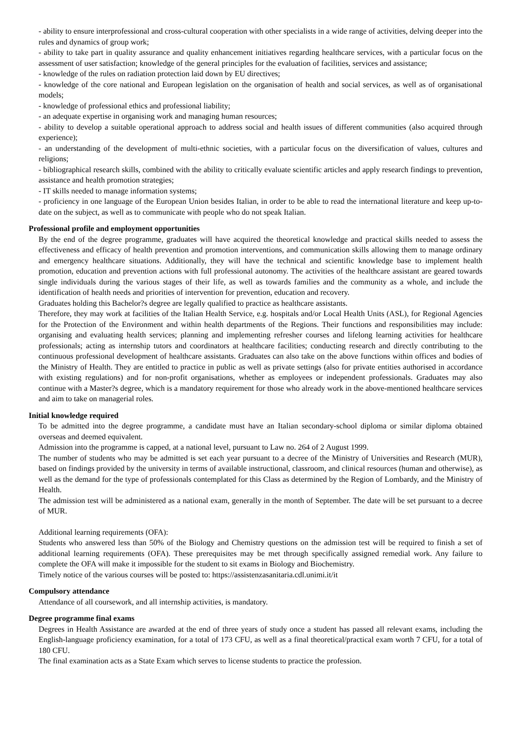- ability to ensure interprofessional and cross-cultural cooperation with other specialists in a wide range of activities, delving deeper into the rules and dynamics of group work;
- ability to take part in quality assurance and quality enhancement initiatives regarding healthcare services, with a particular focus on the assessment of user satisfaction; knowledge of the general principles for the evaluation of facilities, services and assistance;
- knowledge of the rules on radiation protection laid down by EU directives;
- knowledge of the core national and European legislation on the organisation of health and social services, as well as of organisational models;
- knowledge of professional ethics and professional liability;
- an adequate expertise in organising work and managing human resources;
- ability to develop a suitable operational approach to address social and health issues of different communities (also acquired through experience);
- an understanding of the development of multi-ethnic societies, with a particular focus on the diversification of values, cultures and religions;
- bibliographical research skills, combined with the ability to critically evaluate scientific articles and apply research findings to prevention, assistance and health promotion strategies;
- IT skills needed to manage information systems;
- proficiency in one language of the European Union besides Italian, in order to be able to read the international literature and keep up-to-date on the subject, as well as to communicate with people who do not speak Italian.
Professional profile and employment opportunities
By the end of the degree programme, graduates will have acquired the theoretical knowledge and practical skills needed to assess the effectiveness and efficacy of health prevention and promotion interventions, and communication skills allowing them to manage ordinary and emergency healthcare situations. Additionally, they will have the technical and scientific knowledge base to implement health promotion, education and prevention actions with full professional autonomy. The activities of the healthcare assistant are geared towards single individuals during the various stages of their life, as well as towards families and the community as a whole, and include the identification of health needs and priorities of intervention for prevention, education and recovery.
Graduates holding this Bachelor?s degree are legally qualified to practice as healthcare assistants.
Therefore, they may work at facilities of the Italian Health Service, e.g. hospitals and/or Local Health Units (ASL), for Regional Agencies for the Protection of the Environment and within health departments of the Regions. Their functions and responsibilities may include: organising and evaluating health services; planning and implementing refresher courses and lifelong learning activities for healthcare professionals; acting as internship tutors and coordinators at healthcare facilities; conducting research and directly contributing to the continuous professional development of healthcare assistants. Graduates can also take on the above functions within offices and bodies of the Ministry of Health. They are entitled to practice in public as well as private settings (also for private entities authorised in accordance with existing regulations) and for non-profit organisations, whether as employees or independent professionals. Graduates may also continue with a Master?s degree, which is a mandatory requirement for those who already work in the above-mentioned healthcare services and aim to take on managerial roles.
Initial knowledge required
To be admitted into the degree programme, a candidate must have an Italian secondary-school diploma or similar diploma obtained overseas and deemed equivalent.
Admission into the programme is capped, at a national level, pursuant to Law no. 264 of 2 August 1999.
The number of students who may be admitted is set each year pursuant to a decree of the Ministry of Universities and Research (MUR), based on findings provided by the university in terms of available instructional, classroom, and clinical resources (human and otherwise), as well as the demand for the type of professionals contemplated for this Class as determined by the Region of Lombardy, and the Ministry of Health.
The admission test will be administered as a national exam, generally in the month of September. The date will be set pursuant to a decree of MUR.
Additional learning requirements (OFA):
Students who answered less than 50% of the Biology and Chemistry questions on the admission test will be required to finish a set of additional learning requirements (OFA). These prerequisites may be met through specifically assigned remedial work. Any failure to complete the OFA will make it impossible for the student to sit exams in Biology and Biochemistry.
Timely notice of the various courses will be posted to: https://assistenzasanitaria.cdl.unimi.it/it
Compulsory attendance
Attendance of all coursework, and all internship activities, is mandatory.
Degree programme final exams
Degrees in Health Assistance are awarded at the end of three years of study once a student has passed all relevant exams, including the English-language proficiency examination, for a total of 173 CFU, as well as a final theoretical/practical exam worth 7 CFU, for a total of 180 CFU.
The final examination acts as a State Exam which serves to license students to practice the profession.